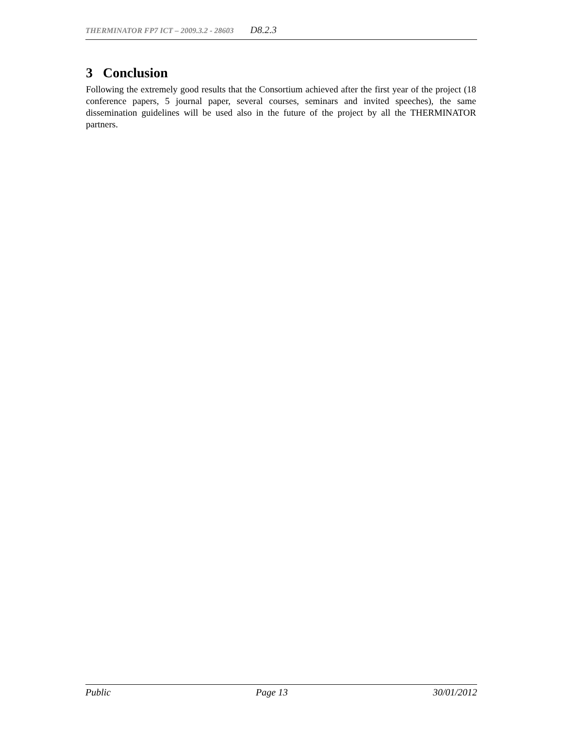THERMINATOR FP7 ICT – 2009.3.2 - 28603 D8.2.3
3 Conclusion
Following the extremely good results that the Consortium achieved after the first year of the project (18 conference papers, 5 journal paper, several courses, seminars and invited speeches), the same dissemination guidelines will be used also in the future of the project by all the THERMINATOR partners.
Public Page 13 30/01/2012